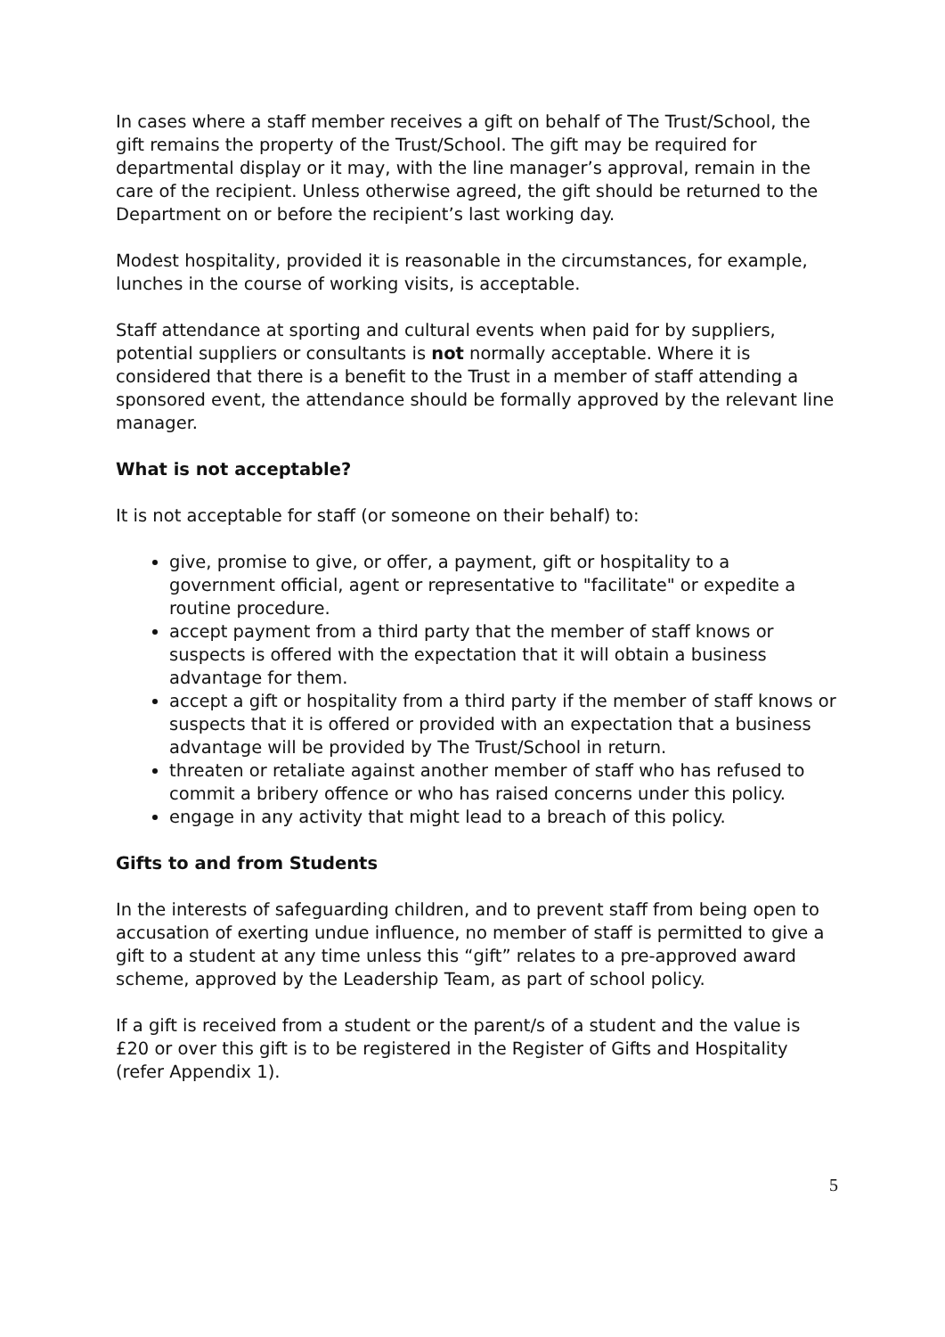In cases where a staff member receives a gift on behalf of The Trust/School, the gift remains the property of the Trust/School. The gift may be required for departmental display or it may, with the line manager’s approval, remain in the care of the recipient. Unless otherwise agreed, the gift should be returned to the Department on or before the recipient’s last working day.
Modest hospitality, provided it is reasonable in the circumstances, for example, lunches in the course of working visits, is acceptable.
Staff attendance at sporting and cultural events when paid for by suppliers, potential suppliers or consultants is not normally acceptable. Where it is considered that there is a benefit to the Trust in a member of staff attending a sponsored event, the attendance should be formally approved by the relevant line manager.
What is not acceptable?
It is not acceptable for staff (or someone on their behalf) to:
give, promise to give, or offer, a payment, gift or hospitality to a government official, agent or representative to "facilitate" or expedite a routine procedure.
accept payment from a third party that the member of staff knows or suspects is offered with the expectation that it will obtain a business advantage for them.
accept a gift or hospitality from a third party if the member of staff knows or suspects that it is offered or provided with an expectation that a business advantage will be provided by The Trust/School in return.
threaten or retaliate against another member of staff who has refused to commit a bribery offence or who has raised concerns under this policy.
engage in any activity that might lead to a breach of this policy.
Gifts to and from Students
In the interests of safeguarding children, and to prevent staff from being open to accusation of exerting undue influence, no member of staff is permitted to give a gift to a student at any time unless this “gift” relates to a pre-approved award scheme, approved by the Leadership Team, as part of school policy.
If a gift is received from a student or the parent/s of a student and the value is £20 or over this gift is to be registered in the Register of Gifts and Hospitality (refer Appendix 1).
5